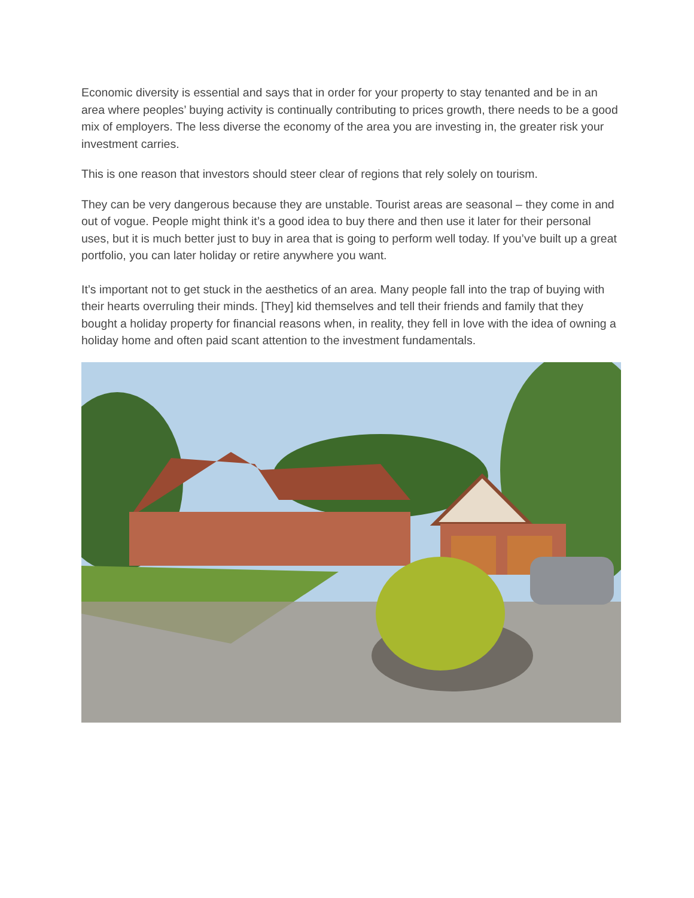Economic diversity is essential and says that in order for your property to stay tenanted and be in an area where peoples’ buying activity is continually contributing to prices growth, there needs to be a good mix of employers. The less diverse the economy of the area you are investing in, the greater risk your investment carries.
This is one reason that investors should steer clear of regions that rely solely on tourism.
They can be very dangerous because they are unstable. Tourist areas are seasonal – they come in and out of vogue. People might think it’s a good idea to buy there and then use it later for their personal uses, but it is much better just to buy in area that is going to perform well today. If you’ve built up a great portfolio, you can later holiday or retire anywhere you want.
It’s important not to get stuck in the aesthetics of an area. Many people fall into the trap of buying with their hearts overruling their minds. [They] kid themselves and tell their friends and family that they bought a holiday property for financial reasons when, in reality, they fell in love with the idea of owning a holiday home and often paid scant attention to the investment fundamentals.